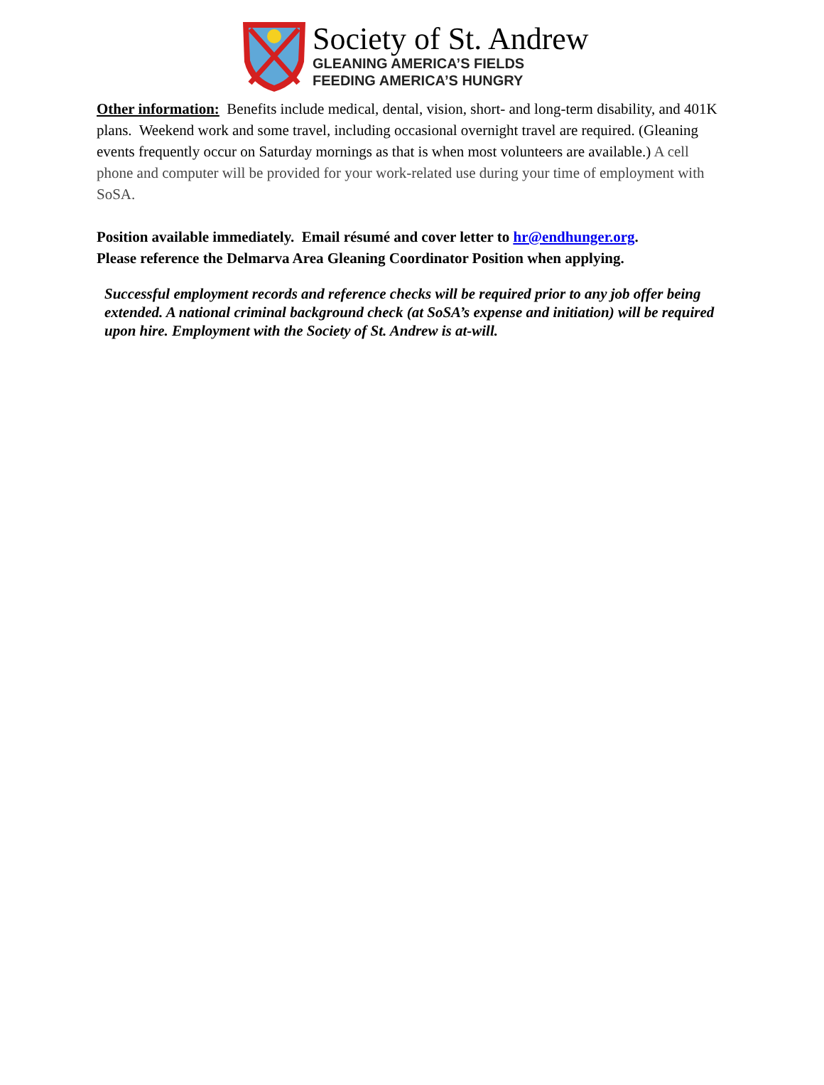Society of St. Andrew
GLEANING AMERICA’S FIELDS
FEEDING AMERICA’S HUNGRY
Other information: Benefits include medical, dental, vision, short- and long-term disability, and 401K plans. Weekend work and some travel, including occasional overnight travel are required. (Gleaning events frequently occur on Saturday mornings as that is when most volunteers are available.) A cell phone and computer will be provided for your work-related use during your time of employment with SoSA.
Position available immediately. Email résumé and cover letter to hr@endhunger.org.
Please reference the Delmarva Area Gleaning Coordinator Position when applying.
Successful employment records and reference checks will be required prior to any job offer being extended. A national criminal background check (at SoSA’s expense and initiation) will be required upon hire. Employment with the Society of St. Andrew is at-will.